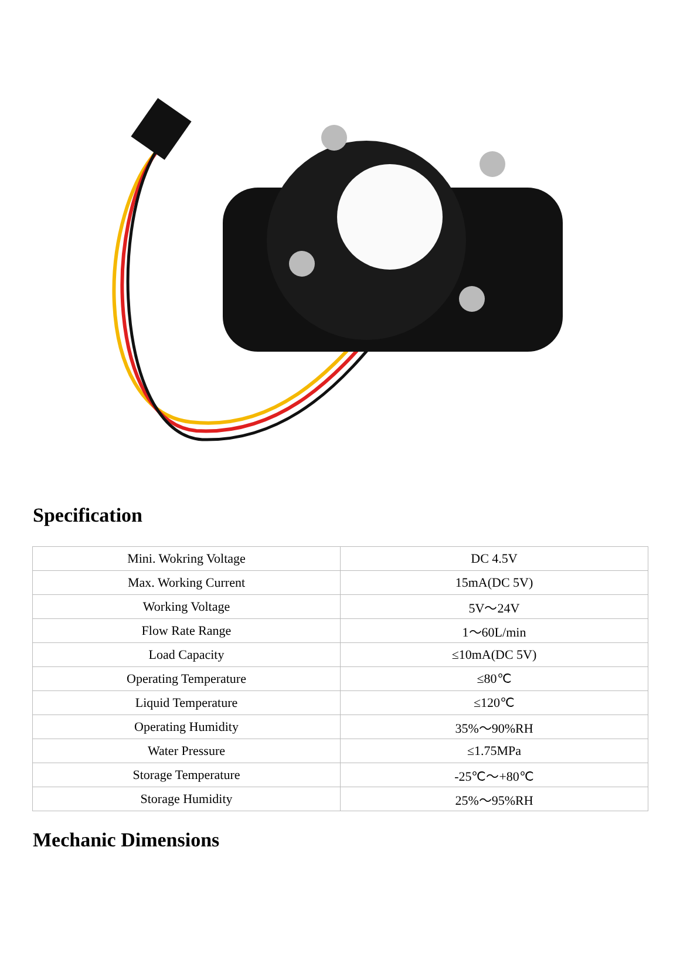Specification
| Mini. Wokring Voltage | DC 4.5V |
| Max. Working Current | 15mA(DC 5V) |
| Working Voltage | 5V～24V |
| Flow Rate Range | 1～60L/min |
| Load Capacity | ≤10mA(DC 5V) |
| Operating Temperature | ≤80℃ |
| Liquid Temperature | ≤120℃ |
| Operating Humidity | 35%～90%RH |
| Water Pressure | ≤1.75MPa |
| Storage Temperature | -25℃～+80℃ |
| Storage Humidity | 25%～95%RH |
Mechanic Dimensions